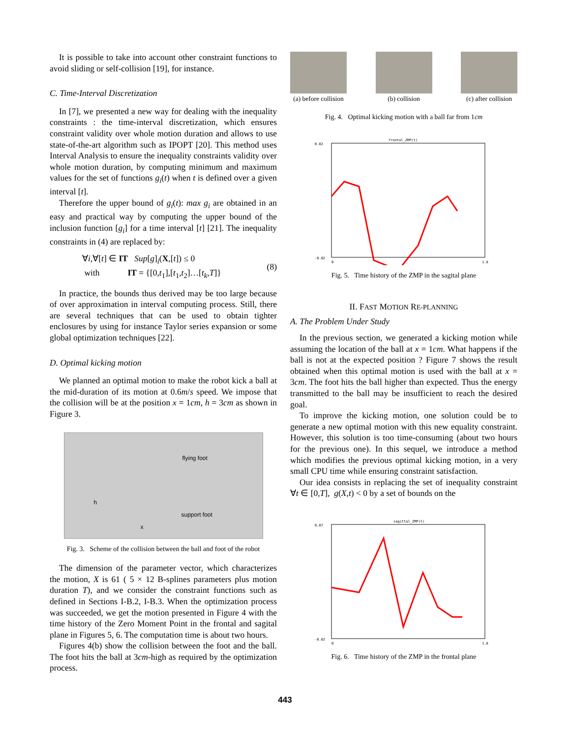It is possible to take into account other constraint functions to avoid sliding or self-collision [19], for instance.
C. Time-Interval Discretization
In [7], we presented a new way for dealing with the inequality constraints : the time-interval discretization, which ensures constraint validity over whole motion duration and allows to use state-of-the-art algorithm such as IPOPT [20]. This method uses Interval Analysis to ensure the inequality constraints validity over whole motion duration, by computing minimum and maximum values for the set of functions g<sub>i</sub>(t) when t is defined over a given interval [t].
Therefore the upper bound of g<sub>i</sub>(t): max g<sub>i</sub> are obtained in an easy and practical way by computing the upper bound of the inclusion function [g<sub>i</sub>] for a time interval [t] [21]. The inequality constraints in (4) are replaced by:
∀i,∀[t] ∈ IT Sup[g]<sub>i</sub>(X,[t]) ≤ 0
with IT = {[0,t<sub>1</sub>],[t<sub>1</sub>,t<sub>2</sub>]…[t<sub>k</sub>,T]}
(8)
In practice, the bounds thus derived may be too large because of over approximation in interval computing process. Still, there are several techniques that can be used to obtain tighter enclosures by using for instance Taylor series expansion or some global optimization techniques [22].
D. Optimal kicking motion
We planned an optimal motion to make the robot kick a ball at the mid-duration of its motion at 0.6m/s speed. We impose that the collision will be at the position x = 1cm, h = 3cm as shown in Figure 3.
flying foot
h
support foot
x
Fig. 3. Scheme of the collision between the ball and foot of the robot
The dimension of the parameter vector, which characterizes the motion, X is 61 ( 5 × 12 B-splines parameters plus motion duration T), and we consider the constraint functions such as defined in Sections I-B.2, I-B.3. When the optimization process was succeeded, we get the motion presented in Figure 4 with the time history of the Zero Moment Point in the frontal and sagital plane in Figures 5, 6. The computation time is about two hours.
Figures 4(b) show the collision between the foot and the ball. The foot hits the ball at 3cm-high as required by the optimization process.
(a) before collision
(b) collision (c) after collision
Fig. 4. Optimal kicking motion with a ball far from 1cm
frontal_ZMP(t)
0.02
-0.02
0
1.8
Fig. 5. Time history of the ZMP in the sagital plane
II. FAST MOTION RE-PLANNING
A. The Problem Under Study
In the previous section, we generated a kicking motion while assuming the location of the ball at x = 1cm. What happens if the ball is not at the expected position ? Figure 7 shows the result obtained when this optimal motion is used with the ball at x = 3cm. The foot hits the ball higher than expected. Thus the energy transmitted to the ball may be insufficient to reach the desired goal.
To improve the kicking motion, one solution could be to generate a new optimal motion with this new equality constraint. However, this solution is too time-consuming (about two hours for the previous one). In this sequel, we introduce a method which modifies the previous optimal kicking motion, in a very small CPU time while ensuring constraint satisfaction.
Our idea consists in replacing the set of inequality constraint ∀t ∈ [0,T], g(X,t) < 0 by a set of bounds on the
sagittal_ZMP(t)
0.07
-0.02
0
1.8
Fig. 6. Time history of the ZMP in the frontal plane
443